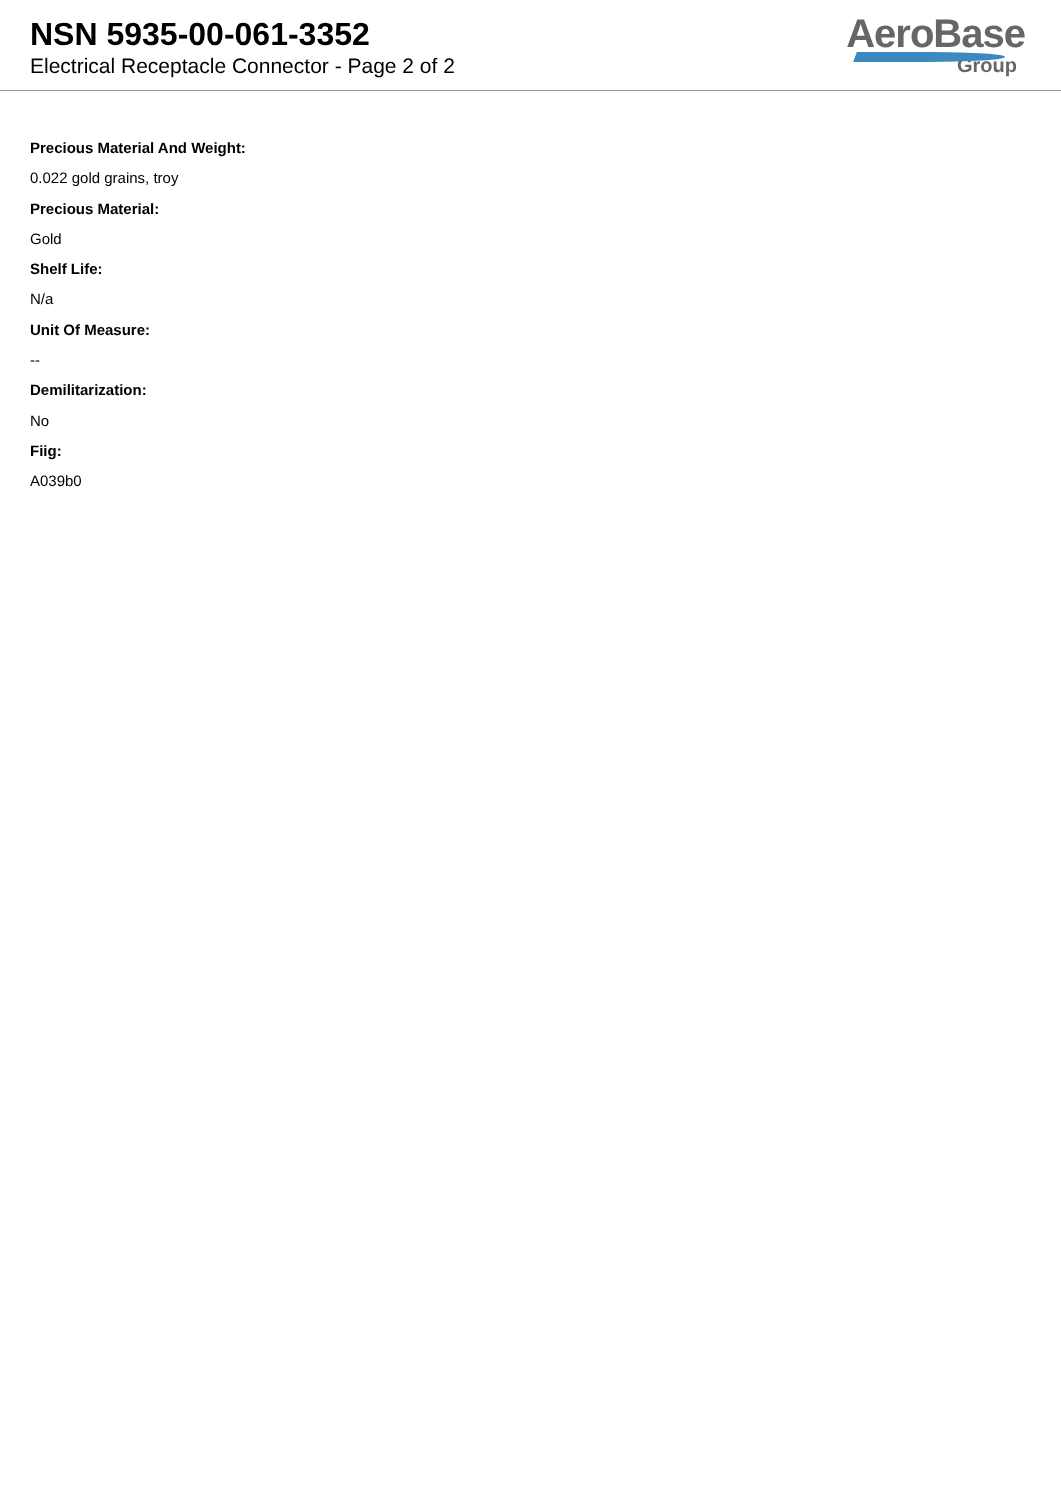NSN 5935-00-061-3352
Electrical Receptacle Connector - Page 2 of 2
AeroBase
Group
Precious Material And Weight:
0.022 gold grains, troy
Precious Material:
Gold
Shelf Life:
N/a
Unit Of Measure:
--
Demilitarization:
No
Fiig:
A039b0